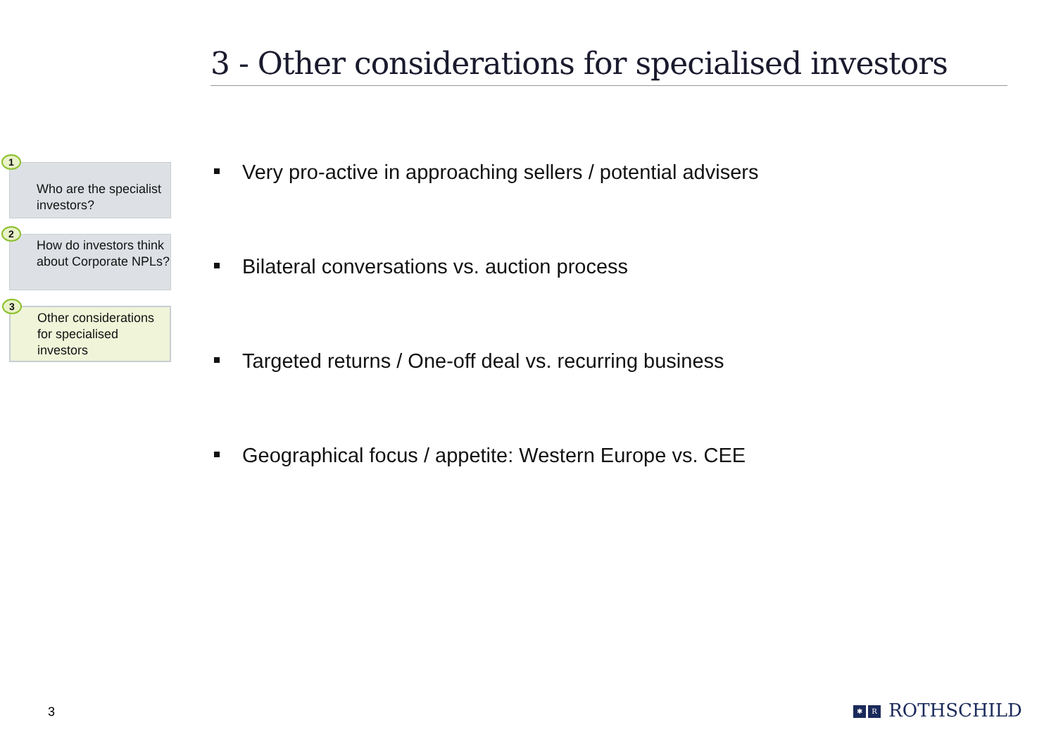3 - Other considerations for specialised investors
1
Who are the specialist investors?
2
How do investors think about Corporate NPLs?
3
Other considerations for specialised investors
Very pro-active in approaching sellers / potential advisers
Bilateral conversations vs. auction process
Targeted returns / One-off deal vs. recurring business
Geographical focus / appetite: Western Europe vs. CEE
3 ✱ R ROTHSCHILD